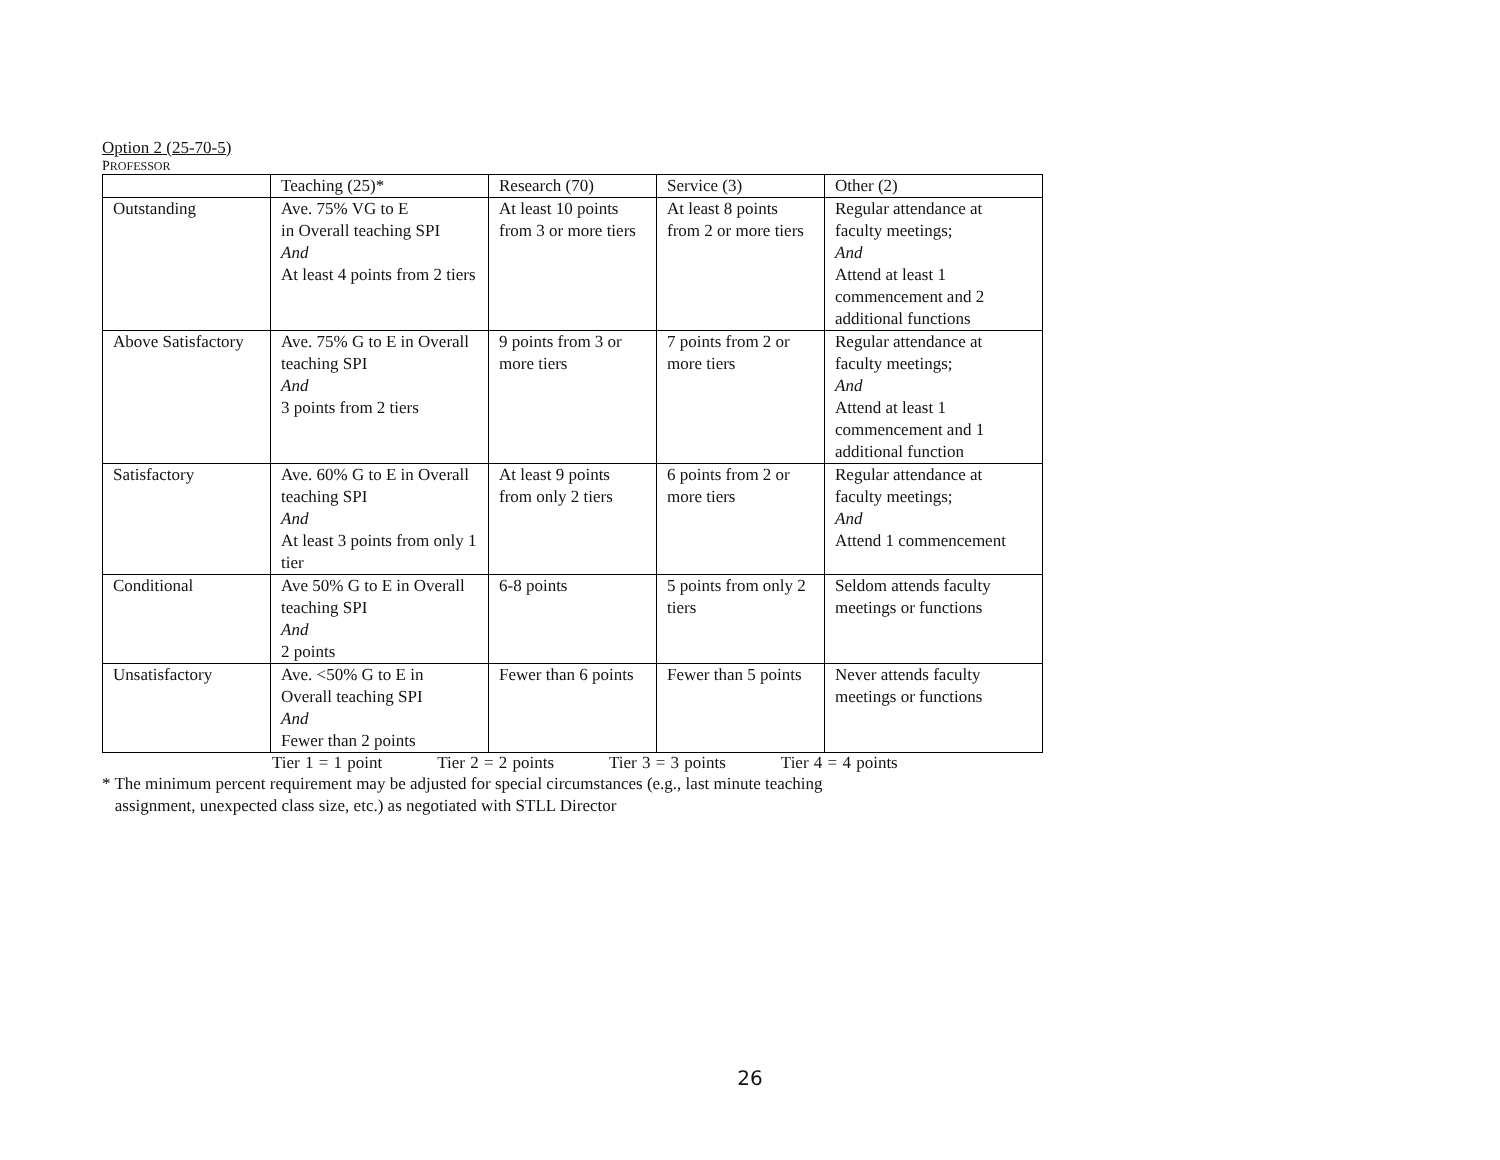Option 2 (25-70-5)
PROFESSOR
| | Teaching (25)* | Research (70) | Service (3) | Other (2) |
| Outstanding | Ave. 75% VG to E in Overall teaching SPI And At least 4 points from 2 tiers | At least 10 points from 3 or more tiers | At least 8 points from 2 or more tiers | Regular attendance at faculty meetings; And Attend at least 1 commencement and 2 additional functions |
| Above Satisfactory | Ave. 75% G to E in Overall teaching SPI And 3 points from 2 tiers | 9 points from 3 or more tiers | 7 points from 2 or more tiers | Regular attendance at faculty meetings; And Attend at least 1 commencement and 1 additional function |
| Satisfactory | Ave. 60% G to E in Overall teaching SPI And At least 3 points from only 1 tier | At least 9 points from only 2 tiers | 6 points from 2 or more tiers | Regular attendance at faculty meetings; And Attend 1 commencement |
| Conditional | Ave 50% G to E in Overall teaching SPI And 2 points | 6-8 points | 5 points from only 2 tiers | Seldom attends faculty meetings or functions |
| Unsatisfactory | Ave. <50% G to E in Overall teaching SPI And Fewer than 2 points | Fewer than 6 points | Fewer than 5 points | Never attends faculty meetings or functions |
Tier 1 = 1 point Tier 2 = 2 points Tier 3 = 3 points Tier 4 = 4 points
* The minimum percent requirement may be adjusted for special circumstances (e.g., last minute teaching
assignment, unexpected class size, etc.) as negotiated with STLL Director
26